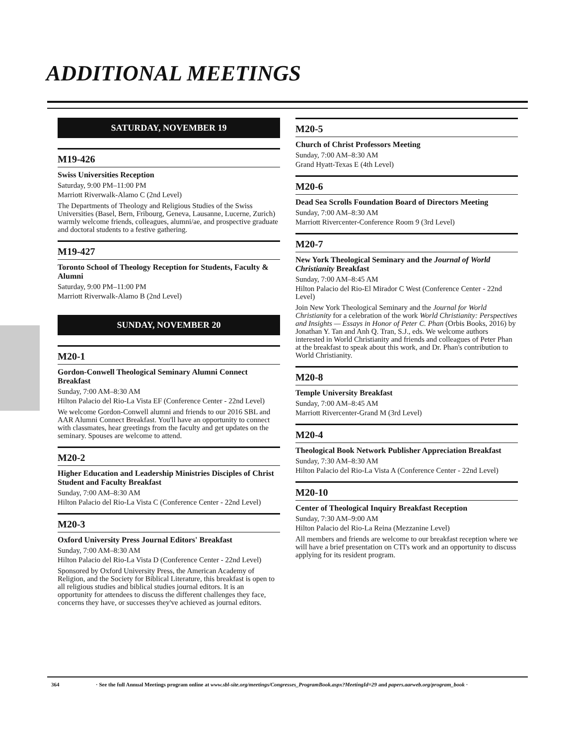ADDITIONAL MEETINGS
SATURDAY, NOVEMBER 19
M19-426
Swiss Universities Reception
Saturday, 9:00 PM–11:00 PM
Marriott Riverwalk-Alamo C (2nd Level)
The Departments of Theology and Religious Studies of the Swiss Universities (Basel, Bern, Fribourg, Geneva, Lausanne, Lucerne, Zurich) warmly welcome friends, colleagues, alumni/ae, and prospective graduate and doctoral students to a festive gathering.
M19-427
Toronto School of Theology Reception for Students, Faculty & Alumni
Saturday, 9:00 PM–11:00 PM
Marriott Riverwalk-Alamo B (2nd Level)
SUNDAY, NOVEMBER 20
M20-1
Gordon-Conwell Theological Seminary Alumni Connect Breakfast
Sunday, 7:00 AM–8:30 AM
Hilton Palacio del Rio-La Vista EF (Conference Center - 22nd Level)
We welcome Gordon-Conwell alumni and friends to our 2016 SBL and AAR Alumni Connect Breakfast. You'll have an opportunity to connect with classmates, hear greetings from the faculty and get updates on the seminary. Spouses are welcome to attend.
M20-2
Higher Education and Leadership Ministries Disciples of Christ Student and Faculty Breakfast
Sunday, 7:00 AM–8:30 AM
Hilton Palacio del Rio-La Vista C (Conference Center - 22nd Level)
M20-3
Oxford University Press Journal Editors' Breakfast
Sunday, 7:00 AM–8:30 AM
Hilton Palacio del Rio-La Vista D (Conference Center - 22nd Level)
Sponsored by Oxford University Press, the American Academy of Religion, and the Society for Biblical Literature, this breakfast is open to all religious studies and biblical studies journal editors. It is an opportunity for attendees to discuss the different challenges they face, concerns they have, or successes they've achieved as journal editors.
M20-5
Church of Christ Professors Meeting
Sunday, 7:00 AM–8:30 AM
Grand Hyatt-Texas E (4th Level)
M20-6
Dead Sea Scrolls Foundation Board of Directors Meeting
Sunday, 7:00 AM–8:30 AM
Marriott Rivercenter-Conference Room 9 (3rd Level)
M20-7
New York Theological Seminary and the Journal of World Christianity Breakfast
Sunday, 7:00 AM–8:45 AM
Hilton Palacio del Rio-El Mirador C West (Conference Center - 22nd Level)
Join New York Theological Seminary and the Journal for World Christianity for a celebration of the work World Christianity: Perspectives and Insights — Essays in Honor of Peter C. Phan (Orbis Books, 2016) by Jonathan Y. Tan and Anh Q. Tran, S.J., eds. We welcome authors interested in World Christianity and friends and colleagues of Peter Phan at the breakfast to speak about this work, and Dr. Phan's contribution to World Christianity.
M20-8
Temple University Breakfast
Sunday, 7:00 AM–8:45 AM
Marriott Rivercenter-Grand M (3rd Level)
M20-4
Theological Book Network Publisher Appreciation Breakfast
Sunday, 7:30 AM–8:30 AM
Hilton Palacio del Rio-La Vista A (Conference Center - 22nd Level)
M20-10
Center of Theological Inquiry Breakfast Reception
Sunday, 7:30 AM–9:00 AM
Hilton Palacio del Rio-La Reina (Mezzanine Level)
All members and friends are welcome to our breakfast reception where we will have a brief presentation on CTI's work and an opportunity to discuss applying for its resident program.
364 · See the full Annual Meetings program online at www.sbl-site.org/meetings/Congresses_ProgramBook.aspx?MeetingId=29 and papers.aarweb.org/program_book ·